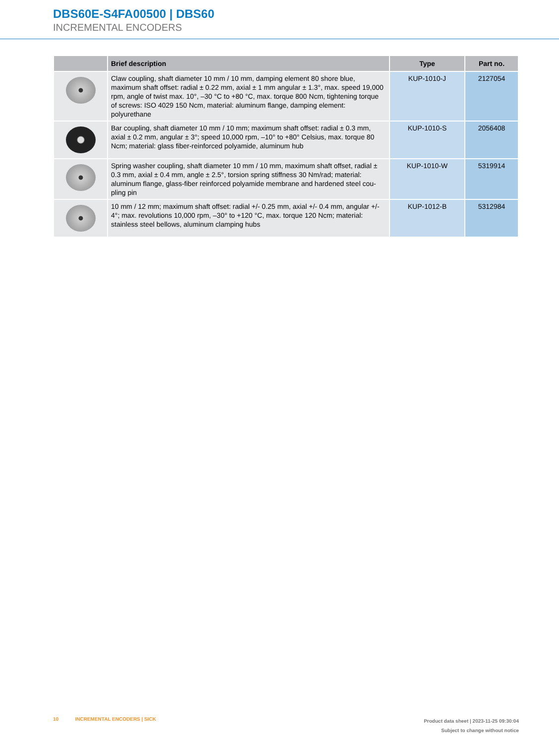DBS60E-S4FA00500 | DBS60
INCREMENTAL ENCODERS
| | Brief description | Type | Part no. |
| --- | --- | --- | --- |
| | Claw coupling, shaft diameter 10 mm / 10 mm, damping element 80 shore blue, maximum shaft offset: radial ± 0.22 mm, axial ± 1 mm angular ± 1.3°, max. speed 19,000 rpm, angle of twist max. 10°, –30 °C to +80 °C, max. torque 800 Ncm, tighten­ing torque of screws: ISO 4029 150 Ncm, material: aluminum flange, damping element: polyurethane | KUP-1010-J | 2127054 |
| | Bar coupling, shaft diameter 10 mm / 10 mm; maximum shaft offset: radial ± 0.3 mm, axial ± 0.2 mm, angular ± 3°; speed 10,000 rpm, –10° to +80° Celsius, max. torque 80 Ncm; material: glass fiber-reinforced polyamide, aluminum hub | KUP-1010-S | 2056408 |
| | Spring washer coupling, shaft diameter 10 mm / 10 mm, maximum shaft offset, radial ± 0.3 mm, axial ± 0.4 mm, angle ± 2.5°, torsion spring stiffness 30 Nm/rad; material: aluminum flange, glass-fiber reinforced polyamide membrane and hardened steel cou­pling pin | KUP-1010-W | 5319914 |
| | 10 mm / 12 mm; maximum shaft offset: radial +/- 0.25 mm, axial +/- 0.4 mm, angular +/- 4°; max. revolutions 10,000 rpm, –30° to +120 °C, max. torque 120 Ncm; materi­al: stainless steel bellows, aluminum clamping hubs | KUP-1012-B | 5312984 |
10 INCREMENTAL ENCODERS | SICK
Product data sheet | 2023-11-25 09:30:04
Subject to change without notice